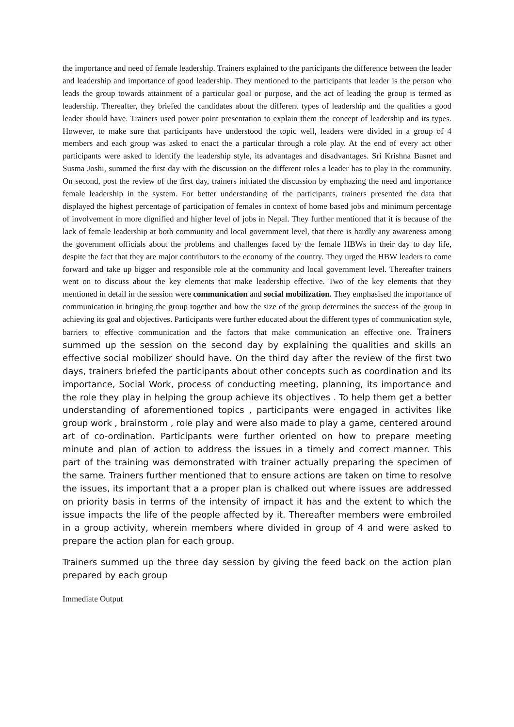the importance and need of female leadership. Trainers explained to the participants the difference between the leader and leadership and importance of good leadership. They mentioned to the participants that leader is the person who leads the group towards attainment of a particular goal or purpose, and the act of leading the group is termed as leadership. Thereafter, they briefed the candidates about the different types of leadership and the qualities a good leader should have. Trainers used power point presentation to explain them the concept of leadership and its types. However, to make sure that participants have understood the topic well, leaders were divided in a group of 4 members and each group was asked to enact the a particular through a role play. At the end of every act other participants were asked to identify the leadership style, its advantages and disadvantages. Sri Krishna Basnet and Susma Joshi, summed the first day with the discussion on the different roles a leader has to play in the community. On second, post the review of the first day, trainers initiated the discussion by emphazing the need and importance female leadership in the system. For better understanding of the participants, trainers presented the data that displayed the highest percentage of participation of females in context of home based jobs and minimum percentage of involvement in more dignified and higher level of jobs in Nepal. They further mentioned that it is because of the lack of female leadership at both community and local government level, that there is hardly any awareness among the government officials about the problems and challenges faced by the female HBWs in their day to day life, despite the fact that they are major contributors to the economy of the country. They urged the HBW leaders to come forward and take up bigger and responsible role at the community and local government level. Thereafter trainers went on to discuss about the key elements that make leadership effective. Two of the key elements that they mentioned in detail in the session were communication and social mobilization. They emphasised the importance of communication in bringing the group together and how the size of the group determines the success of the group in achieving its goal and objectives. Participants were further educated about the different types of communication style, barriers to effective communication and the factors that make communication an effective one. Trainers summed up the session on the second day by explaining the qualities and skills an effective social mobilizer should have. On the third day after the review of the first two days, trainers briefed the participants about other concepts such as coordination and its importance, Social Work, process of conducting meeting, planning, its importance and the role they play in helping the group achieve its objectives . To help them get a better understanding of aforementioned topics , participants were engaged in activites like group work , brainstorm , role play and were also made to play a game, centered around art of co-ordination. Participants were further oriented on how to prepare meeting minute and plan of action to address the issues in a timely and correct manner. This part of the training was demonstrated with trainer actually preparing the specimen of the same. Trainers further mentioned that to ensure actions are taken on time to resolve the issues, its important that a a proper plan is chalked out where issues are addressed on priority basis in terms of the intensity of impact it has and the extent to which the issue impacts the life of the people affected by it. Thereafter members were embroiled in a group activity, wherein members where divided in group of 4 and were asked to prepare the action plan for each group.
Trainers summed up the three day session by giving the feed back on the action plan prepared by each group
Immediate Output